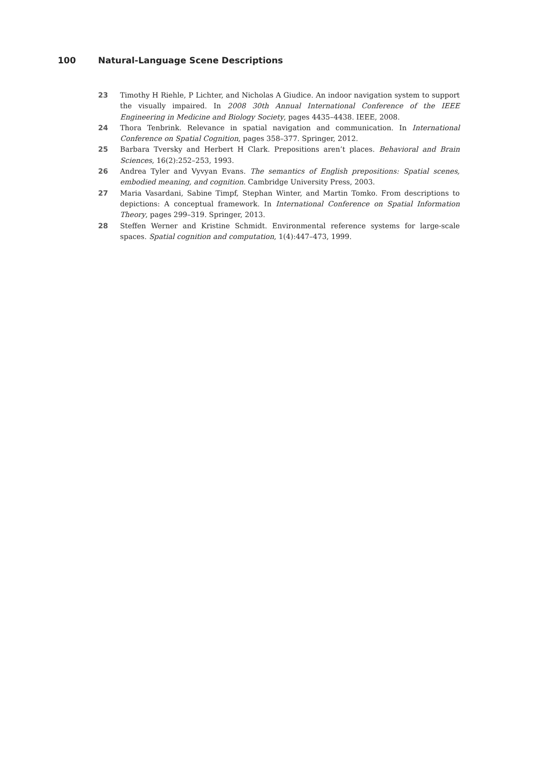100 Natural-Language Scene Descriptions
23 Timothy H Riehle, P Lichter, and Nicholas A Giudice. An indoor navigation system to support the visually impaired. In 2008 30th Annual International Conference of the IEEE Engineering in Medicine and Biology Society, pages 4435–4438. IEEE, 2008.
24 Thora Tenbrink. Relevance in spatial navigation and communication. In International Conference on Spatial Cognition, pages 358–377. Springer, 2012.
25 Barbara Tversky and Herbert H Clark. Prepositions aren’t places. Behavioral and Brain Sciences, 16(2):252–253, 1993.
26 Andrea Tyler and Vyvyan Evans. The semantics of English prepositions: Spatial scenes, embodied meaning, and cognition. Cambridge University Press, 2003.
27 Maria Vasardani, Sabine Timpf, Stephan Winter, and Martin Tomko. From descriptions to depictions: A conceptual framework. In International Conference on Spatial Information Theory, pages 299–319. Springer, 2013.
28 Steffen Werner and Kristine Schmidt. Environmental reference systems for large-scale spaces. Spatial cognition and computation, 1(4):447–473, 1999.